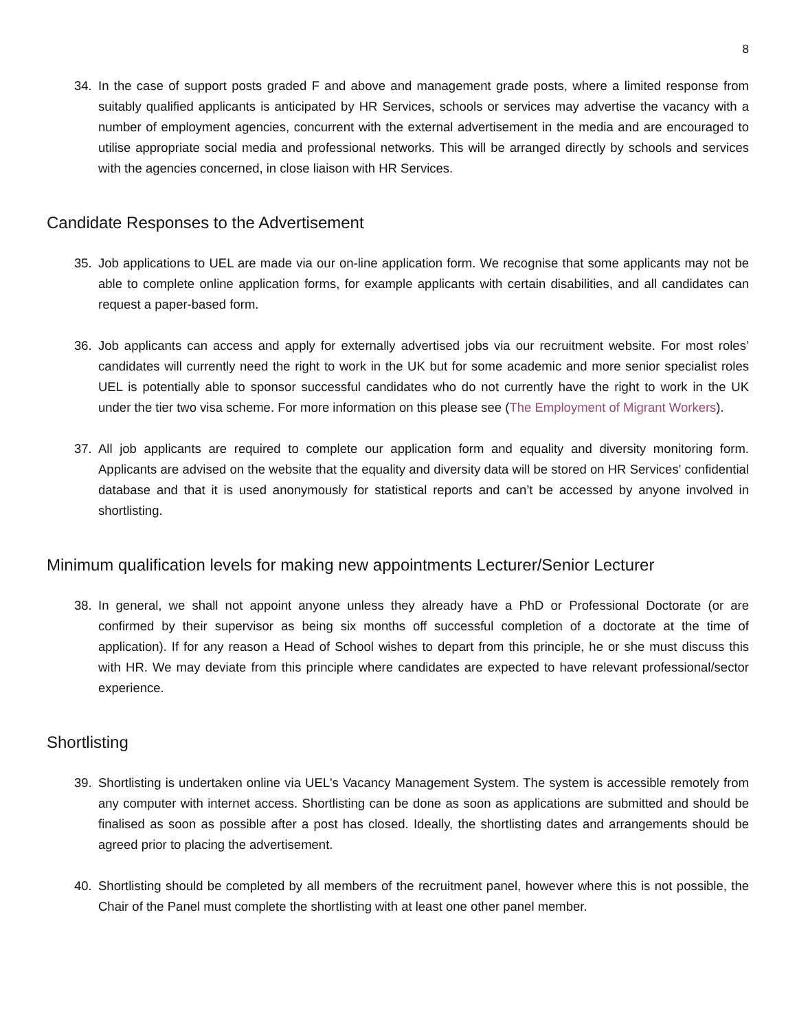8
34. In the case of support posts graded F and above and management grade posts, where a limited response from suitably qualified applicants is anticipated by HR Services, schools or services may advertise the vacancy with a number of employment agencies, concurrent with the external advertisement in the media and are encouraged to utilise appropriate social media and professional networks. This will be arranged directly by schools and services with the agencies concerned, in close liaison with HR Services.
Candidate Responses to the Advertisement
35. Job applications to UEL are made via our on-line application form. We recognise that some applicants may not be able to complete online application forms, for example applicants with certain disabilities, and all candidates can request a paper-based form.
36. Job applicants can access and apply for externally advertised jobs via our recruitment website. For most roles’ candidates will currently need the right to work in the UK but for some academic and more senior specialist roles UEL is potentially able to sponsor successful candidates who do not currently have the right to work in the UK under the tier two visa scheme. For more information on this please see (The Employment of Migrant Workers).
37. All job applicants are required to complete our application form and equality and diversity monitoring form. Applicants are advised on the website that the equality and diversity data will be stored on HR Services' confidential database and that it is used anonymously for statistical reports and can’t be accessed by anyone involved in shortlisting.
Minimum qualification levels for making new appointments Lecturer/Senior Lecturer
38. In general, we shall not appoint anyone unless they already have a PhD or Professional Doctorate (or are confirmed by their supervisor as being six months off successful completion of a doctorate at the time of application). If for any reason a Head of School wishes to depart from this principle, he or she must discuss this with HR. We may deviate from this principle where candidates are expected to have relevant professional/sector experience.
Shortlisting
39. Shortlisting is undertaken online via UEL's Vacancy Management System. The system is accessible remotely from any computer with internet access. Shortlisting can be done as soon as applications are submitted and should be finalised as soon as possible after a post has closed. Ideally, the shortlisting dates and arrangements should be agreed prior to placing the advertisement.
40. Shortlisting should be completed by all members of the recruitment panel, however where this is not possible, the Chair of the Panel must complete the shortlisting with at least one other panel member.